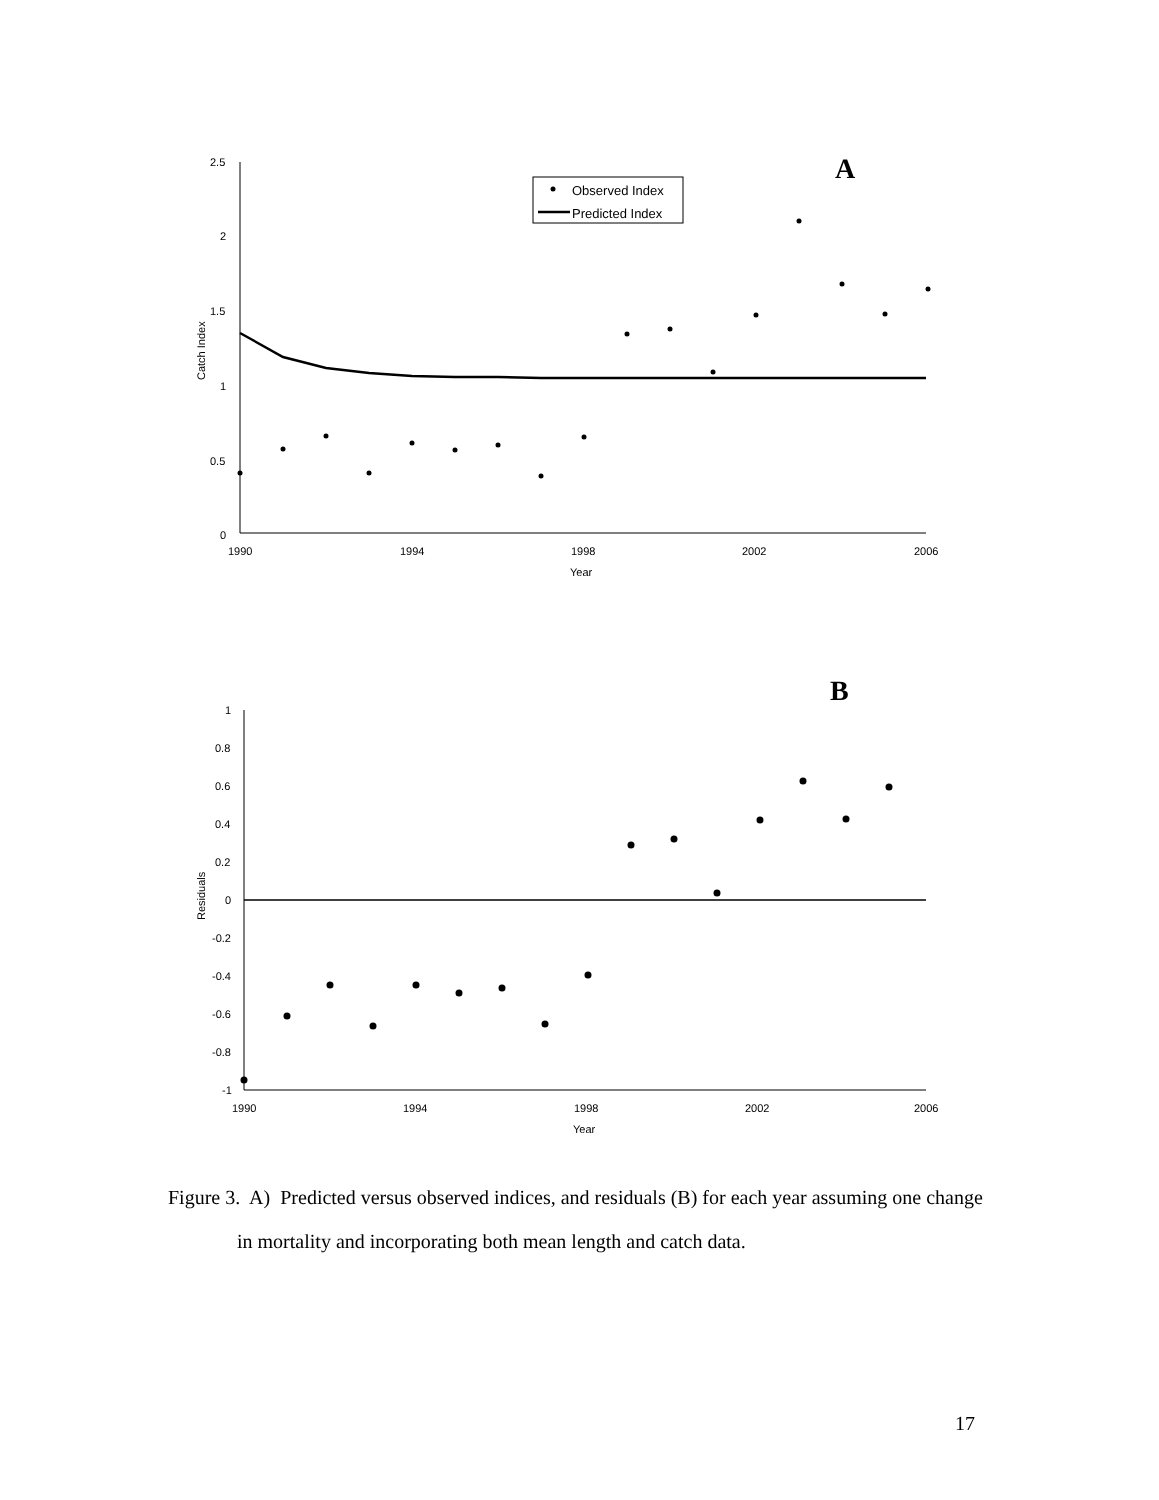A
2.5
2
1.5
1
0.5
0
1990
1994
1998
2002
2006
Year
Catch Index
Observed Index
Predicted Index
B
1
0.8
0.6
0.4
0.2
0
-0.2
-0.4
-0.6
-0.8
-1
1990
1994
1998
2002
2006
Year
Residuals
Figure 3. A) Predicted versus observed indices, and residuals (B) for each year assuming one change in mortality and incorporating both mean length and catch data.
17